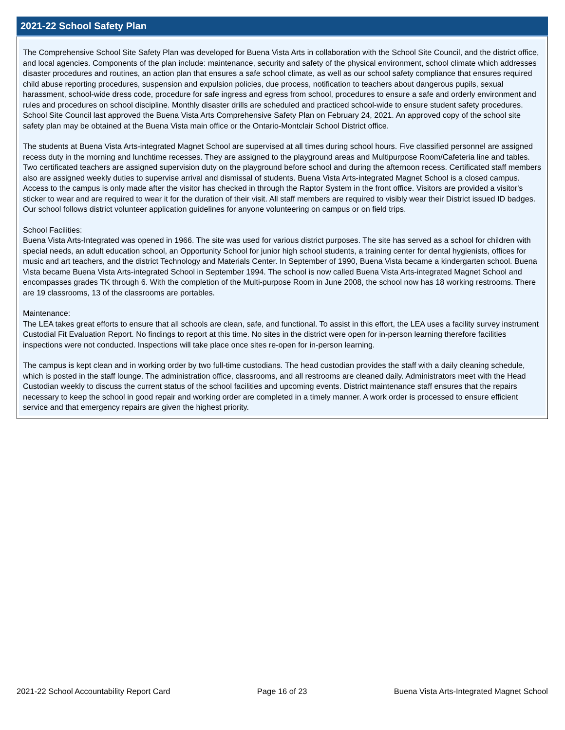2021-22 School Safety Plan
The Comprehensive School Site Safety Plan was developed for Buena Vista Arts in collaboration with the School Site Council, and the district office, and local agencies. Components of the plan include: maintenance, security and safety of the physical environment, school climate which addresses disaster procedures and routines, an action plan that ensures a safe school climate, as well as our school safety compliance that ensures required child abuse reporting procedures, suspension and expulsion policies, due process, notification to teachers about dangerous pupils, sexual harassment, school-wide dress code, procedure for safe ingress and egress from school, procedures to ensure a safe and orderly environment and rules and procedures on school discipline. Monthly disaster drills are scheduled and practiced school-wide to ensure student safety procedures. School Site Council last approved the Buena Vista Arts Comprehensive Safety Plan on February 24, 2021. An approved copy of the school site safety plan may be obtained at the Buena Vista main office or the Ontario-Montclair School District office.
The students at Buena Vista Arts-integrated Magnet School are supervised at all times during school hours. Five classified personnel are assigned recess duty in the morning and lunchtime recesses. They are assigned to the playground areas and Multipurpose Room/Cafeteria line and tables. Two certificated teachers are assigned supervision duty on the playground before school and during the afternoon recess. Certificated staff members also are assigned weekly duties to supervise arrival and dismissal of students. Buena Vista Arts-integrated Magnet School is a closed campus. Access to the campus is only made after the visitor has checked in through the Raptor System in the front office. Visitors are provided a visitor's sticker to wear and are required to wear it for the duration of their visit. All staff members are required to visibly wear their District issued ID badges. Our school follows district volunteer application guidelines for anyone volunteering on campus or on field trips.
School Facilities:
Buena Vista Arts-Integrated was opened in 1966. The site was used for various district purposes. The site has served as a school for children with special needs, an adult education school, an Opportunity School for junior high school students, a training center for dental hygienists, offices for music and art teachers, and the district Technology and Materials Center. In September of 1990, Buena Vista became a kindergarten school. Buena Vista became Buena Vista Arts-integrated School in September 1994. The school is now called Buena Vista Arts-integrated Magnet School and encompasses grades TK through 6. With the completion of the Multi-purpose Room in June 2008, the school now has 18 working restrooms. There are 19 classrooms, 13 of the classrooms are portables.
Maintenance:
The LEA takes great efforts to ensure that all schools are clean, safe, and functional. To assist in this effort, the LEA uses a facility survey instrument Custodial Fit Evaluation Report. No findings to report at this time. No sites in the district were open for in-person learning therefore facilities inspections were not conducted. Inspections will take place once sites re-open for in-person learning.
The campus is kept clean and in working order by two full-time custodians. The head custodian provides the staff with a daily cleaning schedule, which is posted in the staff lounge. The administration office, classrooms, and all restrooms are cleaned daily. Administrators meet with the Head Custodian weekly to discuss the current status of the school facilities and upcoming events. District maintenance staff ensures that the repairs necessary to keep the school in good repair and working order are completed in a timely manner. A work order is processed to ensure efficient service and that emergency repairs are given the highest priority.
2021-22 School Accountability Report Card Page 16 of 23 Buena Vista Arts-Integrated Magnet School